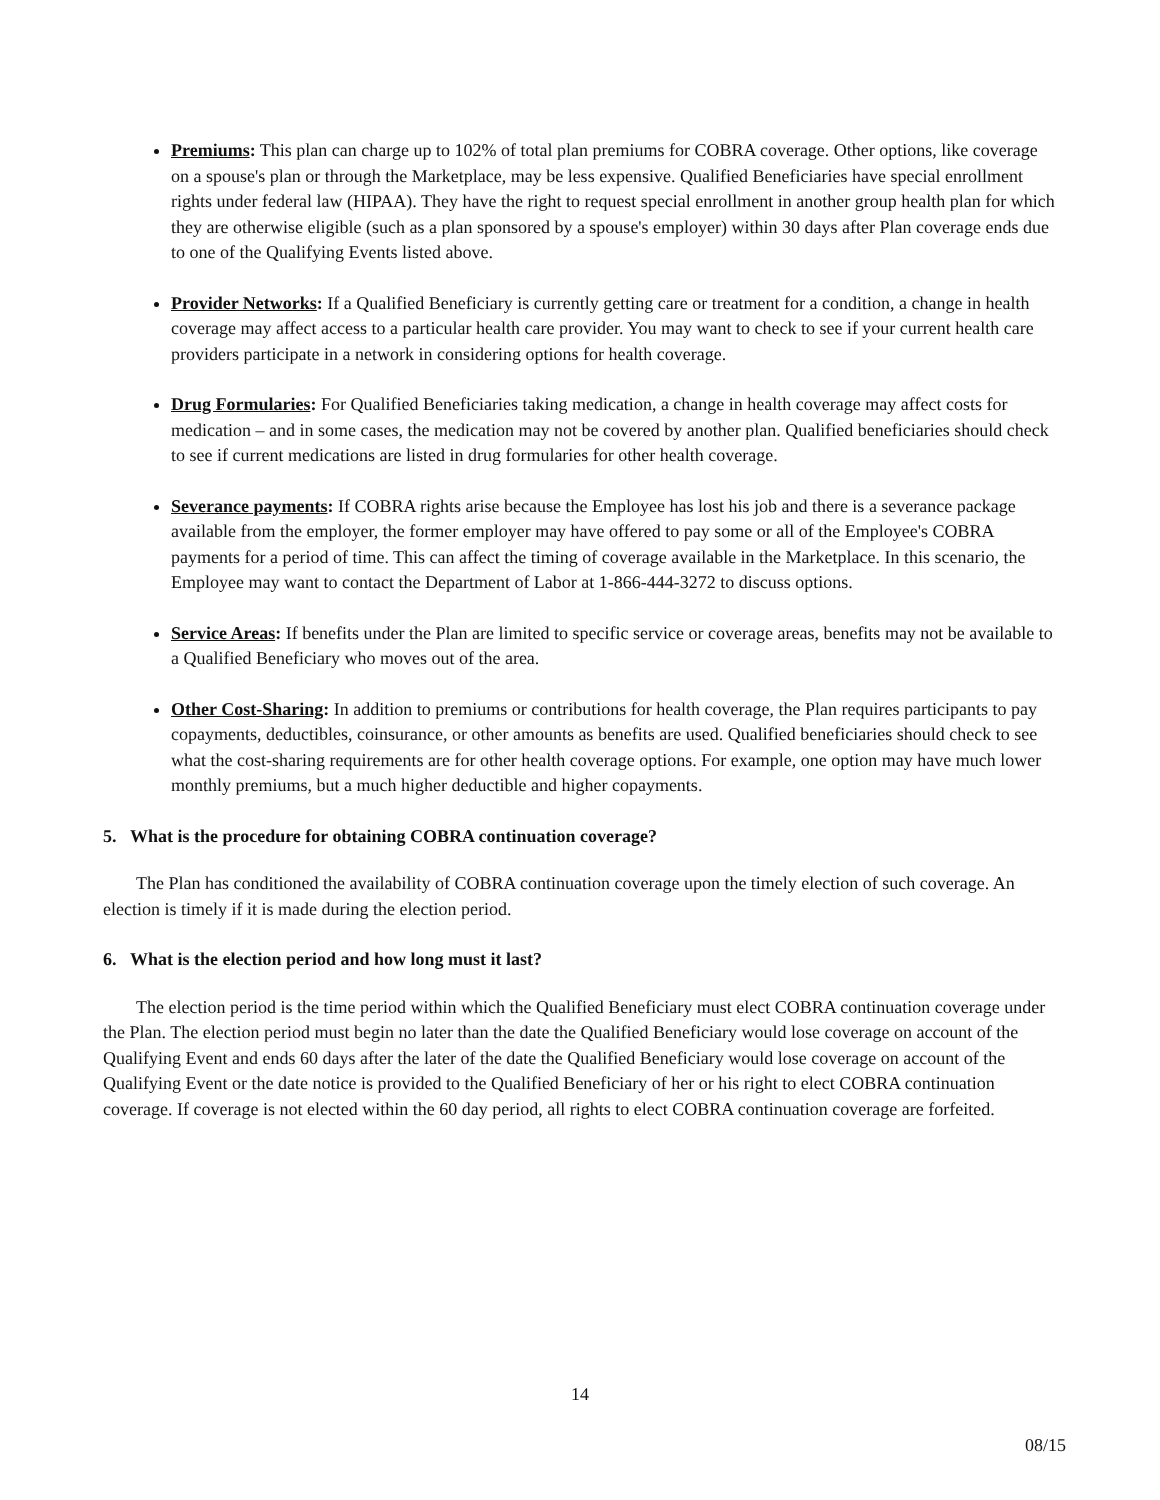Premiums: This plan can charge up to 102% of total plan premiums for COBRA coverage. Other options, like coverage on a spouse's plan or through the Marketplace, may be less expensive. Qualified Beneficiaries have special enrollment rights under federal law (HIPAA). They have the right to request special enrollment in another group health plan for which they are otherwise eligible (such as a plan sponsored by a spouse's employer) within 30 days after Plan coverage ends due to one of the Qualifying Events listed above.
Provider Networks: If a Qualified Beneficiary is currently getting care or treatment for a condition, a change in health coverage may affect access to a particular health care provider. You may want to check to see if your current health care providers participate in a network in considering options for health coverage.
Drug Formularies: For Qualified Beneficiaries taking medication, a change in health coverage may affect costs for medication – and in some cases, the medication may not be covered by another plan. Qualified beneficiaries should check to see if current medications are listed in drug formularies for other health coverage.
Severance payments: If COBRA rights arise because the Employee has lost his job and there is a severance package available from the employer, the former employer may have offered to pay some or all of the Employee's COBRA payments for a period of time. This can affect the timing of coverage available in the Marketplace. In this scenario, the Employee may want to contact the Department of Labor at 1-866-444-3272 to discuss options.
Service Areas: If benefits under the Plan are limited to specific service or coverage areas, benefits may not be available to a Qualified Beneficiary who moves out of the area.
Other Cost-Sharing: In addition to premiums or contributions for health coverage, the Plan requires participants to pay copayments, deductibles, coinsurance, or other amounts as benefits are used. Qualified beneficiaries should check to see what the cost-sharing requirements are for other health coverage options. For example, one option may have much lower monthly premiums, but a much higher deductible and higher copayments.
5. What is the procedure for obtaining COBRA continuation coverage?
The Plan has conditioned the availability of COBRA continuation coverage upon the timely election of such coverage. An election is timely if it is made during the election period.
6. What is the election period and how long must it last?
The election period is the time period within which the Qualified Beneficiary must elect COBRA continuation coverage under the Plan. The election period must begin no later than the date the Qualified Beneficiary would lose coverage on account of the Qualifying Event and ends 60 days after the later of the date the Qualified Beneficiary would lose coverage on account of the Qualifying Event or the date notice is provided to the Qualified Beneficiary of her or his right to elect COBRA continuation coverage. If coverage is not elected within the 60 day period, all rights to elect COBRA continuation coverage are forfeited.
14
08/15